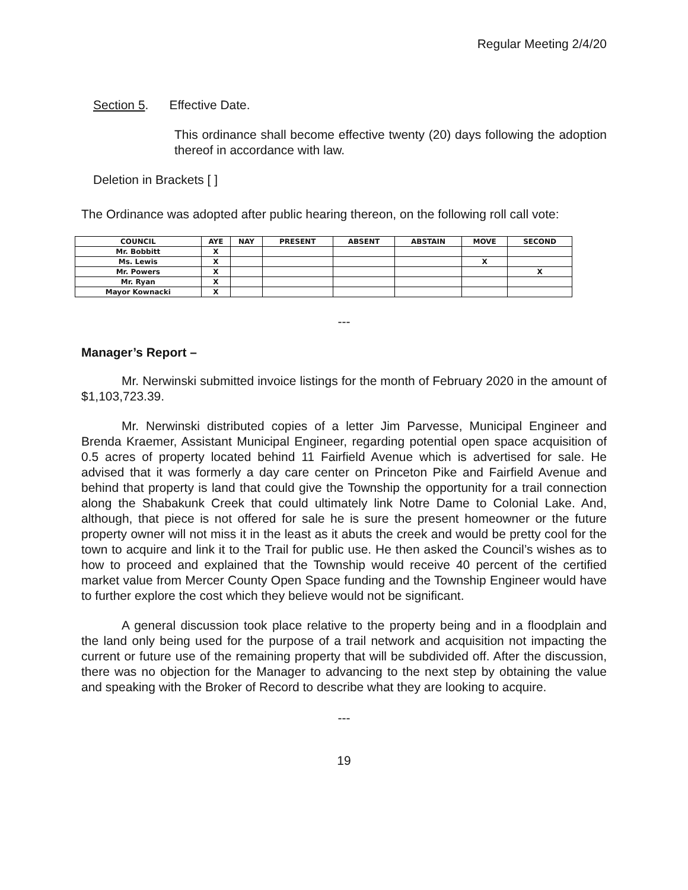Regular Meeting 2/4/20
Section 5. Effective Date.
This ordinance shall become effective twenty (20) days following the adoption thereof in accordance with law.
Deletion in Brackets [ ]
The Ordinance was adopted after public hearing thereon, on the following roll call vote:
| COUNCIL | AYE | NAY | PRESENT | ABSENT | ABSTAIN | MOVE | SECOND |
| --- | --- | --- | --- | --- | --- | --- | --- |
| Mr. Bobbitt | X | | | | | | |
| Ms. Lewis | X | | | | | X | |
| Mr. Powers | X | | | | | | X |
| Mr. Ryan | X | | | | | | |
| Mayor Kownacki | X | | | | | | |
---
Manager’s Report –
Mr. Nerwinski submitted invoice listings for the month of February 2020 in the amount of $1,103,723.39.
Mr. Nerwinski distributed copies of a letter Jim Parvesse, Municipal Engineer and Brenda Kraemer, Assistant Municipal Engineer, regarding potential open space acquisition of 0.5 acres of property located behind 11 Fairfield Avenue which is advertised for sale. He advised that it was formerly a day care center on Princeton Pike and Fairfield Avenue and behind that property is land that could give the Township the opportunity for a trail connection along the Shabakunk Creek that could ultimately link Notre Dame to Colonial Lake. And, although, that piece is not offered for sale he is sure the present homeowner or the future property owner will not miss it in the least as it abuts the creek and would be pretty cool for the town to acquire and link it to the Trail for public use. He then asked the Council’s wishes as to how to proceed and explained that the Township would receive 40 percent of the certified market value from Mercer County Open Space funding and the Township Engineer would have to further explore the cost which they believe would not be significant.
A general discussion took place relative to the property being and in a floodplain and the land only being used for the purpose of a trail network and acquisition not impacting the current or future use of the remaining property that will be subdivided off. After the discussion, there was no objection for the Manager to advancing to the next step by obtaining the value and speaking with the Broker of Record to describe what they are looking to acquire.
---
19